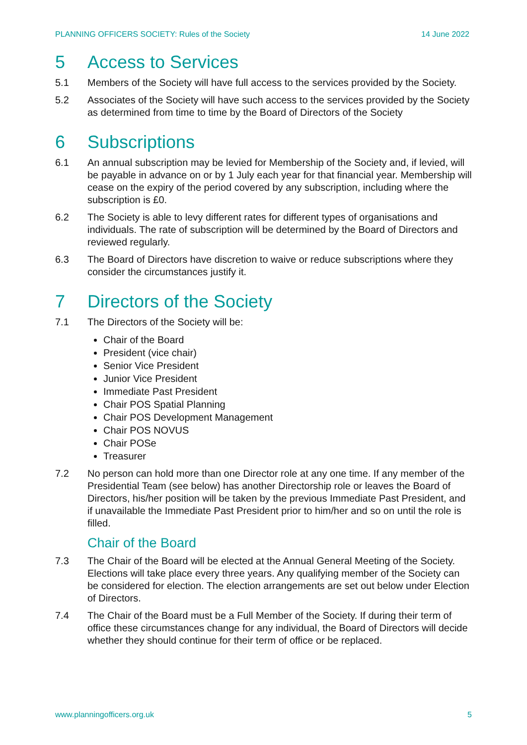PLANNING OFFICERS SOCIETY: Rules of the Society 14 June 2022
5 Access to Services
5.1 Members of the Society will have full access to the services provided by the Society.
5.2 Associates of the Society will have such access to the services provided by the Society as determined from time to time by the Board of Directors of the Society
6 Subscriptions
6.1 An annual subscription may be levied for Membership of the Society and, if levied, will be payable in advance on or by 1 July each year for that financial year. Membership will cease on the expiry of the period covered by any subscription, including where the subscription is £0.
6.2 The Society is able to levy different rates for different types of organisations and individuals. The rate of subscription will be determined by the Board of Directors and reviewed regularly.
6.3 The Board of Directors have discretion to waive or reduce subscriptions where they consider the circumstances justify it.
7 Directors of the Society
7.1 The Directors of the Society will be:
Chair of the Board
President (vice chair)
Senior Vice President
Junior Vice President
Immediate Past President
Chair POS Spatial Planning
Chair POS Development Management
Chair POS NOVUS
Chair POSe
Treasurer
7.2 No person can hold more than one Director role at any one time. If any member of the Presidential Team (see below) has another Directorship role or leaves the Board of Directors, his/her position will be taken by the previous Immediate Past President, and if unavailable the Immediate Past President prior to him/her and so on until the role is filled.
Chair of the Board
7.3 The Chair of the Board will be elected at the Annual General Meeting of the Society. Elections will take place every three years. Any qualifying member of the Society can be considered for election. The election arrangements are set out below under Election of Directors.
7.4 The Chair of the Board must be a Full Member of the Society. If during their term of office these circumstances change for any individual, the Board of Directors will decide whether they should continue for their term of office or be replaced.
www.planningofficers.org.uk 5